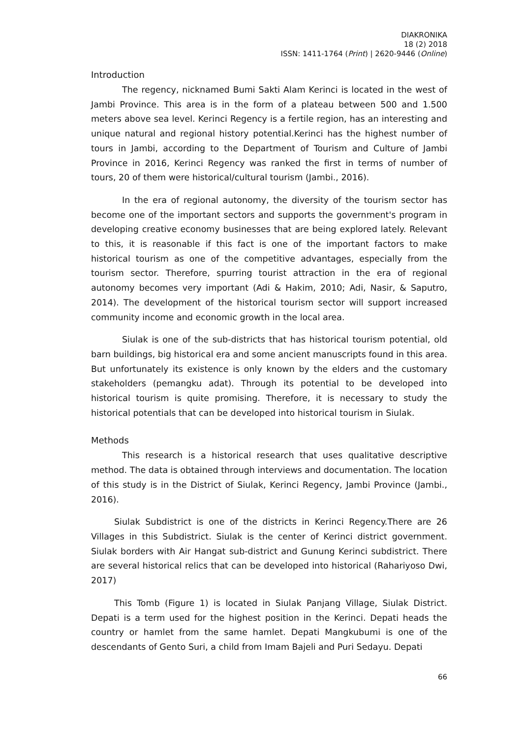DIAKRONIKA
18 (2) 2018
ISSN: 1411-1764 (Print) | 2620-9446 (Online)
Introduction
The regency, nicknamed Bumi Sakti Alam Kerinci is located in the west of Jambi Province. This area is in the form of a plateau between 500 and 1.500 meters above sea level. Kerinci Regency is a fertile region, has an interesting and unique natural and regional history potential.Kerinci has the highest number of tours in Jambi, according to the Department of Tourism and Culture of Jambi Province in 2016, Kerinci Regency was ranked the first in terms of number of tours, 20 of them were historical/cultural tourism (Jambi., 2016).
In the era of regional autonomy, the diversity of the tourism sector has become one of the important sectors and supports the government's program in developing creative economy businesses that are being explored lately. Relevant to this, it is reasonable if this fact is one of the important factors to make historical tourism as one of the competitive advantages, especially from the tourism sector. Therefore, spurring tourist attraction in the era of regional autonomy becomes very important (Adi & Hakim, 2010; Adi, Nasir, & Saputro, 2014). The development of the historical tourism sector will support increased community income and economic growth in the local area.
Siulak is one of the sub-districts that has historical tourism potential, old barn buildings, big historical era and some ancient manuscripts found in this area. But unfortunately its existence is only known by the elders and the customary stakeholders (pemangku adat). Through its potential to be developed into historical tourism is quite promising. Therefore, it is necessary to study the historical potentials that can be developed into historical tourism in Siulak.
Methods
This research is a historical research that uses qualitative descriptive method. The data is obtained through interviews and documentation. The location of this study is in the District of Siulak, Kerinci Regency, Jambi Province (Jambi., 2016).
Siulak Subdistrict is one of the districts in Kerinci Regency.There are 26 Villages in this Subdistrict. Siulak is the center of Kerinci district government. Siulak borders with Air Hangat sub-district and Gunung Kerinci subdistrict. There are several historical relics that can be developed into historical (Rahariyoso Dwi, 2017)
This Tomb (Figure 1) is located in Siulak Panjang Village, Siulak District. Depati is a term used for the highest position in the Kerinci. Depati heads the country or hamlet from the same hamlet. Depati Mangkubumi is one of the descendants of Gento Suri, a child from Imam Bajeli and Puri Sedayu. Depati
66